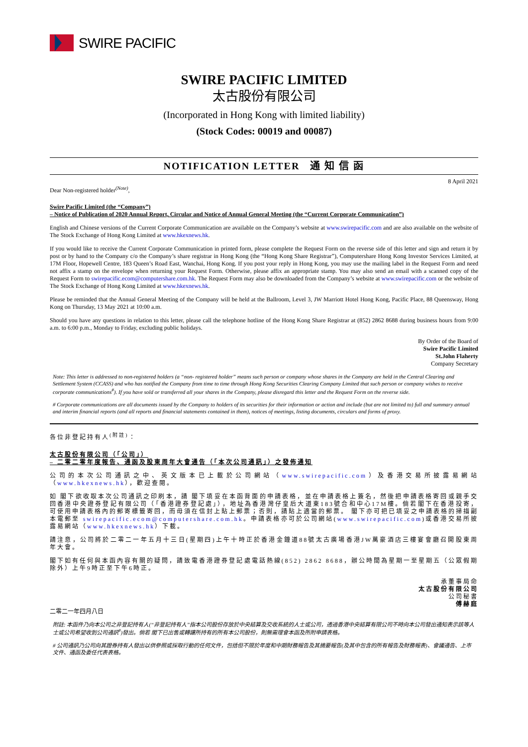SWIRE PACIFIC
SWIRE PACIFIC LIMITED
太古股份有限公司
(Incorporated in Hong Kong with limited liability)
(Stock Codes: 00019 and 00087)
NOTIFICATION LETTER 通 知 信 函
8 April 2021
Dear Non-registered holder<sup>(Note)</sup>,
Swire Pacific Limited (the “Company”)
– Notice of Publication of 2020 Annual Report, Circular and Notice of Annual General Meeting (the “Current Corporate Communication”)
English and Chinese versions of the Current Corporate Communication are available on the Company’s website at www.swirepacific.com and are also available on the website of The Stock Exchange of Hong Kong Limited at www.hkexnews.hk.
If you would like to receive the Current Corporate Communication in printed form, please complete the Request Form on the reverse side of this letter and sign and return it by post or by hand to the Company c/o the Company’s share registrar in Hong Kong (the “Hong Kong Share Registrar”), Computershare Hong Kong Investor Services Limited, at 17M Floor, Hopewell Centre, 183 Queen’s Road East, Wanchai, Hong Kong. If you post your reply in Hong Kong, you may use the mailing label in the Request Form and need not affix a stamp on the envelope when returning your Request Form. Otherwise, please affix an appropriate stamp. You may also send an email with a scanned copy of the Request Form to swirepacific.ecom@computershare.com.hk. The Request Form may also be downloaded from the Company’s website at www.swirepacific.com or the website of The Stock Exchange of Hong Kong Limited at www.hkexnews.hk.
Please be reminded that the Annual General Meeting of the Company will be held at the Ballroom, Level 3, JW Marriott Hotel Hong Kong, Pacific Place, 88 Queensway, Hong Kong on Thursday, 13 May 2021 at 10:00 a.m.
Should you have any questions in relation to this letter, please call the telephone hotline of the Hong Kong Share Registrar at (852) 2862 8688 during business hours from 9:00 a.m. to 6:00 p.m., Monday to Friday, excluding public holidays.
By Order of the Board of
Swire Pacific Limited
St.John Flaherty
Company Secretary
Note: This letter is addressed to non-registered holders (a “non- registered holder” means such person or company whose shares in the Company are held in the Central Clearing and Settlement System (CCASS) and who has notified the Company from time to time through Hong Kong Securities Clearing Company Limited that such person or company wishes to receive corporate communications<sup>#</sup>). If you have sold or transferred all your shares in the Company, please disregard this letter and the Request Form on the reverse side.
# Corporate communications are all documents issued by the Company to holders of its securities for their information or action and include (but are not limited to) full and summary annual and interim financial reports (and all reports and financial statements contained in them), notices of meetings, listing documents, circulars and forms of proxy.
各位非登記持有人<sup>(附註)</sup>：
太古股份有限公司（「公司」）
– 二零二零年度報告、通函及股東周年大會通告（「本次公司通訊」）之發佈通知
公司的本次公司通訊之中、英文版本已上載於公司網站（www.swirepacific.com）及香港交易所披露易網站（www.hkexnews.hk），歡迎查閱。
如 閣下欲收取本次公司通訊之印刷本，請 閣下填妥在本函背面的申請表格，並在申請表格上簽名，然後把申請表格寄回或親手交回香港中央證券登記有限公司（「香港證券登記處」），地址為香港灣仔皇后大道東183號合和中心17M樓。倘若閣下在香港投寄，可使用申請表格內的郵寄標籤寄回，而毋須在信封上貼上郵票；否則，請貼上適當的郵票。 閣下亦可把已填妥之申請表格的掃描副本電郵至 swirepacific.ecom@computershare.com.hk。申請表格亦可於公司網站(www.swirepacific.com)或香港交易所披露易網站（www.hkexnews.hk）下載。
請注意，公司將於二零二一年五月十三日(星期四)上午十時正於香港金鐘道88號太古廣場香港JW萬豪酒店三樓宴會廳召開股東周年大會。
閣下如有任何與本函內容有關的疑問，請致電香港證券登記處電話熱線(852) 2862 8688，辦公時間為星期一至星期五（公眾假期除外）上午9時正至下午6時正。
承董事局命
太古股份有限公司
公司秘書
傅赫庭
二零二一年四月八日
附註: 本函件乃向本公司之非登記持有人(“非登記持有人”指本公司股份存放於中央結算及交收系統的人士或公司，透過香港中央結算有限公司不時向本公司發出通知表示該等人士或公司希望收到公司通訊<sup>#</sup>)發出。倘若 閣下已出售或轉讓所持有的所有本公司股份，則無需理會本函及所附申請表格。
# 公司通訊乃公司向其證券持有人發出以供參照或採取行動的任何文件，包括但不限於年度和中期財務報告及其摘要報告(及其中包含的所有報告及財務報表)、會議通告、上市文件、通函及委任代表表格。